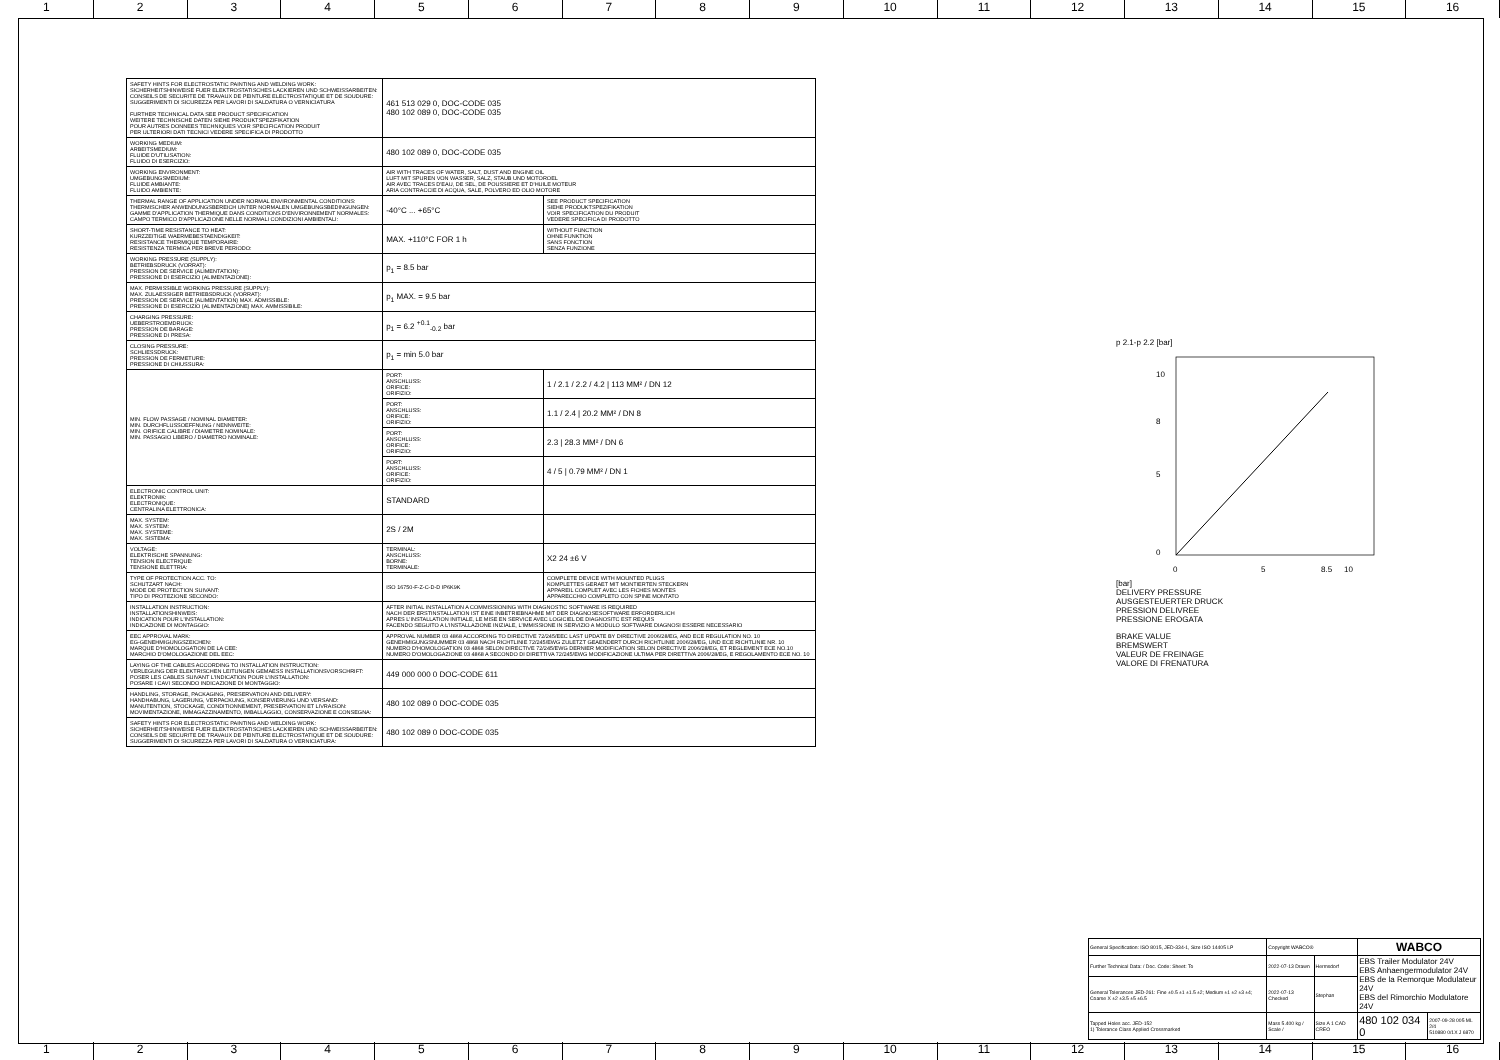1 2 3 4 5 6 7 8 9 10 11 12 13 14 15 16
| SAFETY HINTS FOR ELECTROSTATIC PAINTING AND WELDING WORK: SICHERHEITSHINWEISE FUER ELEKTROSTATISCHES LACKIEREN UND SCHWEISSARBEITEN: CONSEILS DE SECURITE DE TRAVAUX DE PEINTURE ELECTROSTATIQUE ET DE SOUDURE: SUGGERIMENTI DI SICUREZZA PER LAVORI DI SALDATURA O VERNICIATURA FURTHER TECHNICAL DATA SEE PRODUCT SPECIFICATION WEITERE TECHNISCHE DATEN SIEHE PRODUKTSPEZIFIKATION POUR AUTRES DONNEES TECHNIQUES VOIR SPECIFICATION PRODUIT PER ULTERIORI DATI TECNICI VEDERE SPECIFICA DI PRODOTTO | 461 513 029 0, DOC-CODE 035 480 102 089 0, DOC-CODE 035 | |
| WORKING MEDIUM: ARBEITSMEDIUM: FLUIDE D'UTILISATION: FLUIDO DI ESERCIZIO: | 480 102 089 0, DOC-CODE 035 | |
| WORKING ENVIRONMENT: UMGEBUNGSMEDIUM: FLUIDE AMBIANTE: FLUIDO AMBIENTE: | AIR WITH TRACES OF WATER, SALT, DUST AND ENGINE OIL LUFT MIT SPUREN VON WASSER, SALZ, STAUB UND MOTOROEL AIR AVEC TRACES D'EAU, DE SEL, DE POUSSIERE ET D'HUILE MOTEUR ARIA CONTRACCIE DI ACQUA, SALE, POLVERO ED OLIO MOTORE | |
| THERMAL RANGE OF APPLICATION UNDER NORMAL ENVIRONMENTAL CONDITIONS: THERMISCHER ANWENDUNGSBEREICH UNTER NORMALEN UMGEBUNGSBEDINGUNGEN: GAMME D'APPLICATION THERMIQUE DANS CONDITIONS D'ENVIRONNEMENT NORMALES: CAMPO TERMICO D'APPLICAZIONE NELLE NORMALI CONDIZIONI AMBIENTALI: | -40°C ... +65°C | SEE PRODUCT SPECIFICATION SIEHE PRODUKTSPEZIFIKATION VOIR SPECIFICATION DU PRODUIT VEDERE SPECIFICA DI PRODOTTO |
| SHORT-TIME RESISTANCE TO HEAT: KURZZEITIGE WAERMEBESTAENDIGKEIT: RESISTANCE THERMIQUE TEMPORAIRE: RESISTENZA TERMICA PER BREVE PERIODO: | MAX. +110°C FOR 1 h | WITHOUT FUNCTION OHNE FUNKTION SANS FONCTION SENZA FUNZIONE |
| WORKING PRESSURE (SUPPLY): BETRIEBSDRUCK (VORRAT): PRESSION DE SERVICE (ALIMENTATION): PRESSIONE DI ESERCIZIO (ALIMENTAZIONE): | p<sub>1</sub> = 8.5 bar | |
| MAX. PERMISSIBLE WORKING PRESSURE (SUPPLY): MAX. ZULAESSIGER BETRIEBSDRUCK (VORRAT): PRESSION DE SERVICE (ALIMENTATION) MAX. ADMISSIBLE: PRESSIONE DI ESERCIZIO (ALIMENTAZIONE) MAX. AMMISSIBILE: | p<sub>1</sub> MAX. = 9.5 bar | |
| CHARGING PRESSURE: UEBERSTROEMDRUCK: PRESSION DE BARAGE: PRESSIONE DI PRESA: | p<sub>1</sub> = 6.2 <sup>+0.1</sup><sub>-0.2</sub> bar | |
| CLOSING PRESSURE: SCHLIESSDRUCK: PRESSION DE FERMETURE: PRESSIONE DI CHIUSSURA: | p<sub>1</sub> = min 5.0 bar | |
| MIN. FLOW PASSAGE / NOMINAL DIAMETER: MIN. DURCHFLUSSOEFFNUNG / NENNWEITE: MIN. ORIFICE CALIBRE / DIAMETRE NOMINALE: MIN. PASSAGIO LIBERO / DIAMETRO NOMINALE: | PORT: ANSCHLUSS: ORIFICE: ORIFIZIO: | 1 / 2.1 / 2.2 / 4.2 / 113 MM² / DN 12 |
| | PORT: ANSCHLUSS: ORIFICE: ORIFIZIO: | 1.1 / 2.4 / 20.2 MM² / DN 8 |
| | PORT: ANSCHLUSS: ORIFICE: ORIFIZIO: | 2.3 / 28.3 MM² / DN 6 |
| | PORT: ANSCHLUSS: ORIFICE: ORIFIZIO: | 4 / 5 / 0.79 MM² / DN 1 |
| ELECTRONIC CONTROL UNIT: ELEKTRONIK: ELECTRONIQUE: CENTRALINA ELETTRONICA: | STANDARD | |
| MAX. SYSTEM: MAX. SYSTEM: MAX. SYSTEME: MAX. SISTEMA: | 2S / 2M | |
| VOLTAGE: ELEKTRISCHE SPANNUNG: TENSION ELECTRIQUE: TENSIONE ELETTRIA: | TERMINAL: ANSCHLUSS: BORNE: TERMINALE: | X2 24 ±6 V |
| TYPE OF PROTECTION ACC. TO: SCHUTZART NACH: MODE DE PROTECTION SUIVANT: TIPO DI PROTEZIONE SECONDO: | ISO 16750-F-Z-C-D-D IP6K9K | COMPLETE DEVICE WITH MOUNTED PLUGS KOMPLETTES GERAET MIT MONTIERTEN STECKERN APPAREIL COMPLET AVEC LES FICHES MONTES APPARECCHIO COMPLETO CON SPINE MONTATO |
| INSTALLATION INSTRUCTION: INSTALLATIONSHINWEIS: INDICATION POUR L'INSTALLATION: INDICAZIONE DI MONTAGGIO: | AFTER INITIAL INSTALLATION A COMMISSIONING WITH DIAGNOSTIC SOFTWARE IS REQUIRED NACH DER ERSTINSTALLATION IST EINE INBETRIEBNAHME MIT DER DIAGNOSESOFTWARE ERFORDERLICH APRES L'INSTALLATION INITIALE, LE MISE EN SERVICE AVEC LOGICIEL DE DIAGNOSITC EST REQUIS FACENDO SEGUITO A L'INSTALLAZIONE INIZIALE, L'IMMISSIONE IN SERVIZIO A MODULO SOFTWARE DIAGNOSI ESSERE NECESSARIO | |
| EEC APPROVAL MARK: EG-GENEHMIGUNGSZEICHEN: MARQUE D'HOMOLOGATION DE LA CEE: MARCHIO D'OMOLOGAZIONE DEL EEC: | APPROVAL NUMBER 03 4868 ACCORDING TO DIRECTIVE 72/245/EEC LAST UPDATE BY DIRECTIVE 2006/28/EG, AND ECE REGULATION NO. 10 GENEHMIGUNGSNUMMER 03 4868 NACH RICHTLINIE 72/245/EWG ZULETZT GEAENDERT DURCH RICHTLINIE 2006/28/EG, UND ECE RICHTLINIE NR. 10 NUMERO D'HOMOLOGATION 03 4868 SELON DIRECTIVE 72/245/EWG DERNIER MODIFICATION SELON DIRECTIVE 2006/28/EG, ET REGLEMENT ECE NO.10 NUMERO D'OMOLOGAZIONE 03 4868 A SECONDO DI DIRETTIVA 72/245/EWG MODIFICAZIONE ULTIMA PER DIRETTIVA 2006/28/EG, E REGOLAMENTO ECE NO. 10 | |
| LAYING OF THE CABLES ACCORDING TO INSTALLATION INSTRUCTION: VERLEGUNG DER ELEKTRISCHEN LEITUNGEN GEMAESS INSTALLATIONSVORSCHRIFT: POSER LES CABLES SUIVANT L'INDICATION POUR L'INSTALLATION: POSARE I CAVI SECONDO INDICAZIONE DI MONTAGGIO: | 449 000 000 0 DOC-CODE 611 | |
| HANDLING, STORAGE, PACKAGING, PRESERVATION AND DELIVERY: HANDHABUNG, LAGERUNG, VERPACKUNG, KONSERVIERUNG UND VERSAND: MANUTENTION, STOCKAGE, CONDITIONNEMENT, PRESERVATION ET LIVRAISON: MOVIMENTAZIONE, IMMAGAZZINAMENTO, IMBALLAGGIO, CONSERVAZIONE E CONSEGNA: | 480 102 089 0 DOC-CODE 035 | |
| SAFETY HINTS FOR ELECTROSTATIC PAINTING AND WELDING WORK: SICHERHEITSHINWEISE FUER ELEKTROSTATISCHES LACKIEREN UND SCHWEISSARBEITEN: CONSEILS DE SECURITE DE TRAVAUX DE PEINTURE ELECTROSTATIQUE ET DE SOUDURE: SUGGERIMENTI DI SICUREZZA PER LAVORI DI SALDATURA O VERNICIATURA: | 480 102 089 0 DOC-CODE 035 | |
p 2.1-p 2.2 [bar]
10
8
5
0
0
5
8.5
10
[bar]
DELIVERY PRESSURE
AUSGESTEUERTER DRUCK
PRESSION DELIVREE
PRESSIONE EROGATA
BRAKE VALUE
BREMSWERT
VALEUR DE FREINAGE
VALORE DI FRENATURA
| General Specification: ISO 8015, JED-334-1, Size ISO 14405 LP | Copyright WABCO® | | WABCO | |
| Further Technical Data: / Doc. Code: Sheet: To | 2022-07-13 Drawn | Hermsdorf | EBS Trailer Modulator 24V EBS Anhaengermodulator 24V EBS de la Remorque Modulateur 24V EBS del Rimorchio Modulatore 24V | |
| General Tolerances JED-261: Fine ±0.5 ±1 ±1.5 ±2; Medium ±1 ±2 ±3 ±4; Coarse X ±2 ±3.5 ±5 ±6.5 | 2022-07-13 Checked | Stephan | | |
| Tapped Holes acc. JED-152 1) Tolerance Class Applied Crossmarked | Mass 5.400 kg / Scale / | Size A 1 CAD CREO | 480 102 034 0 | 2007-09-28 005 ML 2/4 510880 0/1X J 6870 |
1 2 3 4 5 6 7 8 9 10 11 12 13 14 15 16